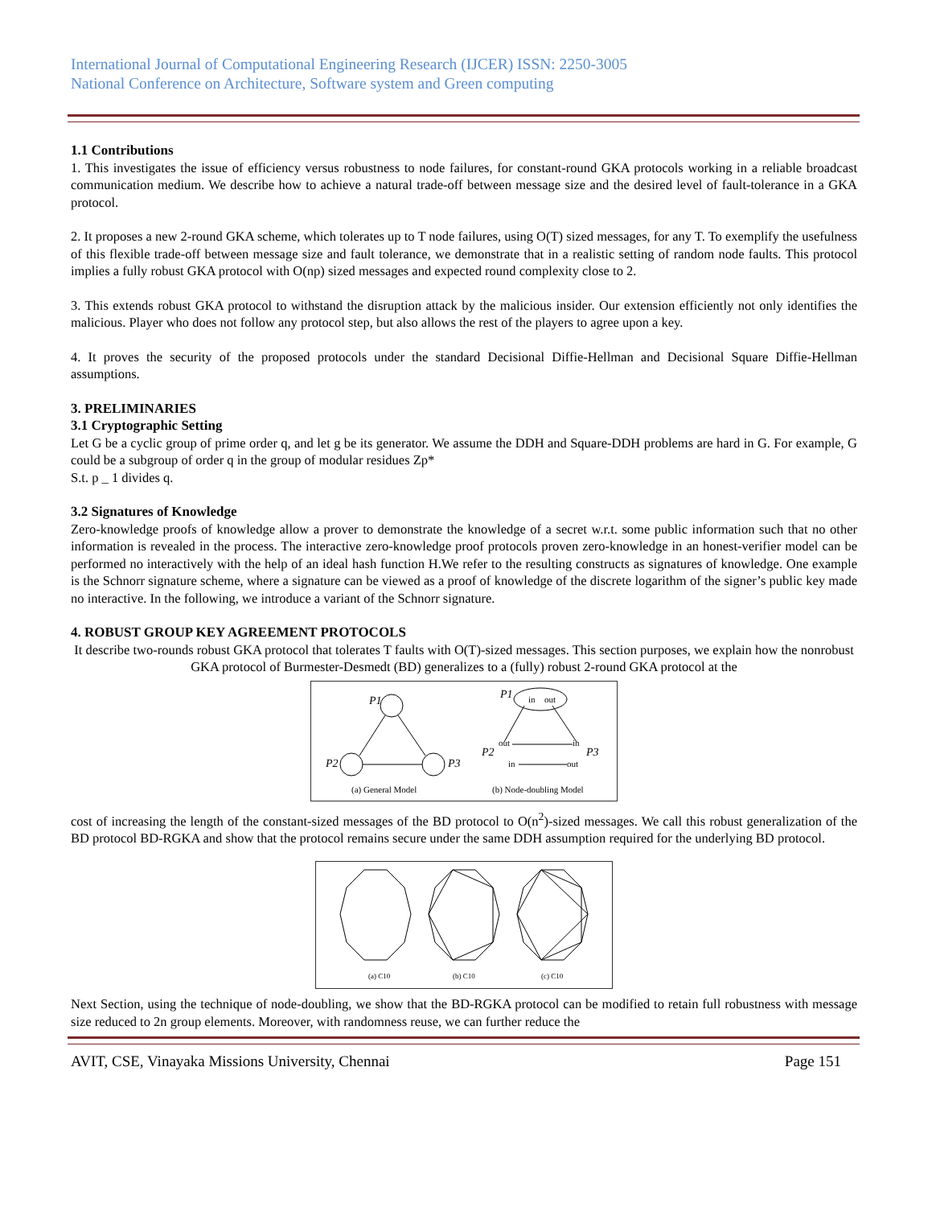International Journal of Computational Engineering Research (IJCER) ISSN: 2250-3005
National Conference on Architecture, Software system and Green computing
1.1 Contributions
1. This investigates the issue of efficiency versus robustness to node failures, for constant-round GKA protocols working in a reliable broadcast communication medium. We describe how to achieve a natural trade-off between message size and the desired level of fault-tolerance in a GKA protocol.
2. It proposes a new 2-round GKA scheme, which tolerates up to T node failures, using O(T) sized messages, for any T. To exemplify the usefulness of this flexible trade-off between message size and fault tolerance, we demonstrate that in a realistic setting of random node faults. This protocol implies a fully robust GKA protocol with O(np) sized messages and expected round complexity close to 2.
3. This extends robust GKA protocol to withstand the disruption attack by the malicious insider. Our extension efficiently not only identifies the malicious. Player who does not follow any protocol step, but also allows the rest of the players to agree upon a key.
4. It proves the security of the proposed protocols under the standard Decisional Diffie-Hellman and Decisional Square Diffie-Hellman assumptions.
3. PRELIMINARIES
3.1 Cryptographic Setting
Let G be a cyclic group of prime order q, and let g be its generator. We assume the DDH and Square-DDH problems are hard in G. For example, G could be a subgroup of order q in the group of modular residues Zp*
S.t. p _ 1 divides q.
3.2 Signatures of Knowledge
Zero-knowledge proofs of knowledge allow a prover to demonstrate the knowledge of a secret w.r.t. some public information such that no other information is revealed in the process. The interactive zero-knowledge proof protocols proven zero-knowledge in an honest-verifier model can be performed no interactively with the help of an ideal hash function H.We refer to the resulting constructs as signatures of knowledge. One example is the Schnorr signature scheme, where a signature can be viewed as a proof of knowledge of the discrete logarithm of the signer’s public key made no interactive. In the following, we introduce a variant of the Schnorr signature.
4. ROBUST GROUP KEY AGREEMENT PROTOCOLS
It describe two-rounds robust GKA protocol that tolerates T faults with O(T)-sized messages. This section purposes, we explain how the nonrobust GKA protocol of Burmester-Desmedt (BD) generalizes to a (fully) robust 2-round GKA protocol at the
P1
P2
P3
(a) General Model
in
out
P1
P2
P3
out
in
in
out
(b) Node-doubling Model
cost of increasing the length of the constant-sized messages of the BD protocol to O(n<sup>2</sup>)-sized messages. We call this robust generalization of the BD protocol BD-RGKA and show that the protocol remains secure under the same DDH assumption required for the underlying BD protocol.
(a) C10
(b) C10
(c) C10
Next Section, using the technique of node-doubling, we show that the BD-RGKA protocol can be modified to retain full robustness with message size reduced to 2n group elements. Moreover, with randomness reuse, we can further reduce the
AVIT, CSE, Vinayaka Missions University, Chennai Page 151